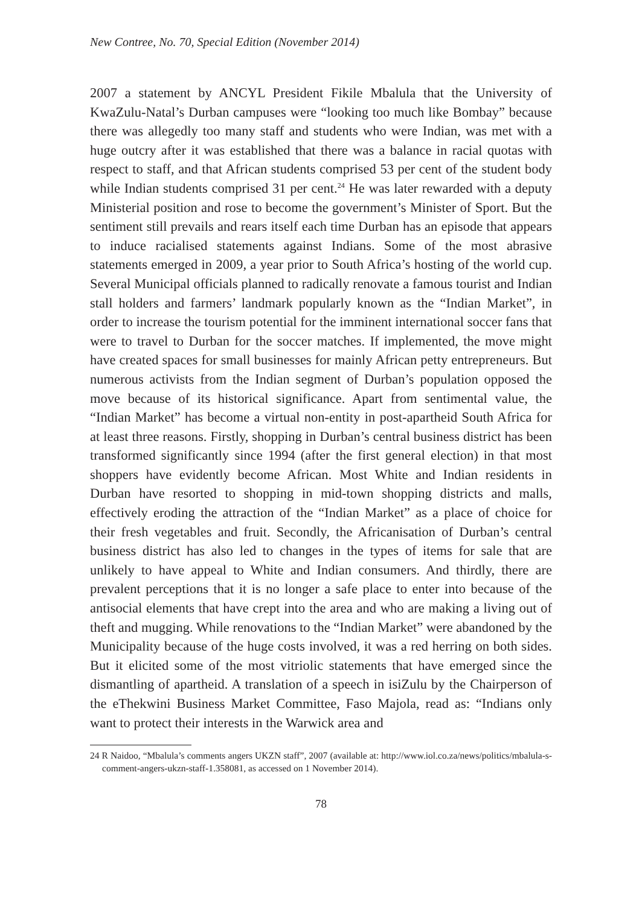New Contree, No. 70, Special Edition (November 2014)
2007 a statement by ANCYL President Fikile Mbalula that the University of KwaZulu-Natal’s Durban campuses were “looking too much like Bombay” because there was allegedly too many staff and students who were Indian, was met with a huge outcry after it was established that there was a balance in racial quotas with respect to staff, and that African students comprised 53 per cent of the student body while Indian students comprised 31 per cent.<sup>24</sup> He was later rewarded with a deputy Ministerial position and rose to become the government’s Minister of Sport. But the sentiment still prevails and rears itself each time Durban has an episode that appears to induce racialised statements against Indians. Some of the most abrasive statements emerged in 2009, a year prior to South Africa’s hosting of the world cup. Several Municipal officials planned to radically renovate a famous tourist and Indian stall holders and farmers’ landmark popularly known as the “Indian Market”, in order to increase the tourism potential for the imminent international soccer fans that were to travel to Durban for the soccer matches. If implemented, the move might have created spaces for small businesses for mainly African petty entrepreneurs. But numerous activists from the Indian segment of Durban’s population opposed the move because of its historical significance. Apart from sentimental value, the “Indian Market” has become a virtual non-entity in post-apartheid South Africa for at least three reasons. Firstly, shopping in Durban’s central business district has been transformed significantly since 1994 (after the first general election) in that most shoppers have evidently become African. Most White and Indian residents in Durban have resorted to shopping in mid-town shopping districts and malls, effectively eroding the attraction of the “Indian Market” as a place of choice for their fresh vegetables and fruit. Secondly, the Africanisation of Durban’s central business district has also led to changes in the types of items for sale that are unlikely to have appeal to White and Indian consumers. And thirdly, there are prevalent perceptions that it is no longer a safe place to enter into because of the antisocial elements that have crept into the area and who are making a living out of theft and mugging. While renovations to the “Indian Market” were abandoned by the Municipality because of the huge costs involved, it was a red herring on both sides. But it elicited some of the most vitriolic statements that have emerged since the dismantling of apartheid. A translation of a speech in isiZulu by the Chairperson of the eThekwini Business Market Committee, Faso Majola, read as: “Indians only want to protect their interests in the Warwick area and
24 R Naidoo, “Mbalula’s comments angers UKZN staff”, 2007 (available at: http://www.iol.co.za/news/politics/mbalula-s-comment-angers-ukzn-staff-1.358081, as accessed on 1 November 2014).
78